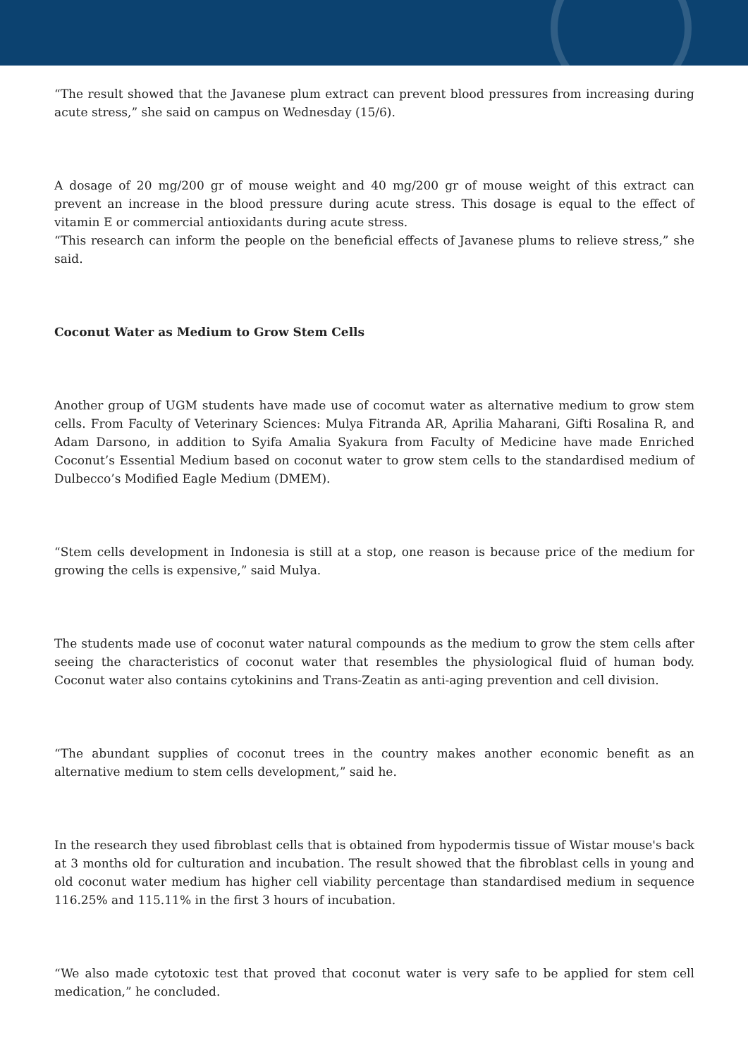“The result showed that the Javanese plum extract can prevent blood pressures from increasing during acute stress,” she said on campus on Wednesday (15/6).
A dosage of 20 mg/200 gr of mouse weight and 40 mg/200 gr of mouse weight of this extract can prevent an increase in the blood pressure during acute stress. This dosage is equal to the effect of vitamin E or commercial antioxidants during acute stress.
“This research can inform the people on the beneficial effects of Javanese plums to relieve stress,” she said.
Coconut Water as Medium to Grow Stem Cells
Another group of UGM students have made use of cocomut water as alternative medium to grow stem cells. From Faculty of Veterinary Sciences: Mulya Fitranda AR, Aprilia Maharani, Gifti Rosalina R, and Adam Darsono, in addition to Syifa Amalia Syakura from Faculty of Medicine have made Enriched Coconut’s Essential Medium based on coconut water to grow stem cells to the standardised medium of Dulbecco’s Modified Eagle Medium (DMEM).
“Stem cells development in Indonesia is still at a stop, one reason is because price of the medium for growing the cells is expensive,” said Mulya.
The students made use of coconut water natural compounds as the medium to grow the stem cells after seeing the characteristics of coconut water that resembles the physiological fluid of human body. Coconut water also contains cytokinins and Trans-Zeatin as anti-aging prevention and cell division.
“The abundant supplies of coconut trees in the country makes another economic benefit as an alternative medium to stem cells development,” said he.
In the research they used fibroblast cells that is obtained from hypodermis tissue of Wistar mouse's back at 3 months old for culturation and incubation. The result showed that the fibroblast cells in young and old coconut water medium has higher cell viability percentage than standardised medium in sequence 116.25% and 115.11% in the first 3 hours of incubation.
“We also made cytotoxic test that proved that coconut water is very safe to be applied for stem cell medication,” he concluded.